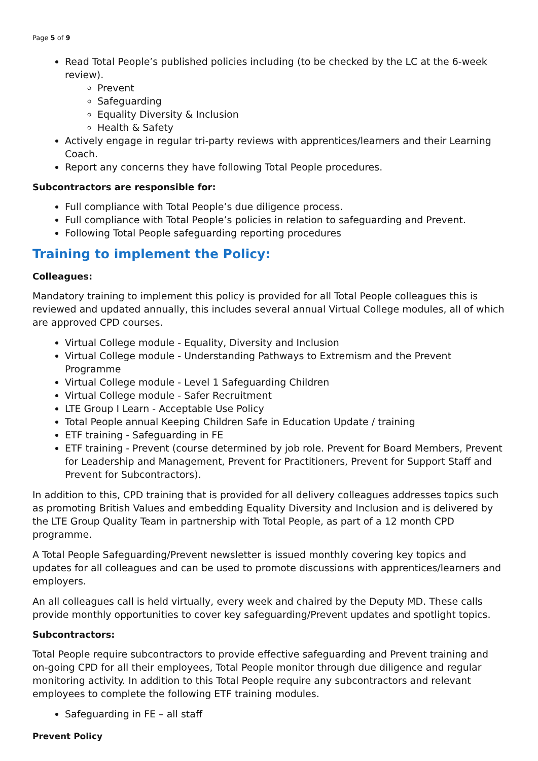Page 5 of 9
Read Total People’s published policies including (to be checked by the LC at the 6-week review).
Prevent
Safeguarding
Equality Diversity & Inclusion
Health & Safety
Actively engage in regular tri-party reviews with apprentices/learners and their Learning Coach.
Report any concerns they have following Total People procedures.
Subcontractors are responsible for:
Full compliance with Total People’s due diligence process.
Full compliance with Total People’s policies in relation to safeguarding and Prevent.
Following Total People safeguarding reporting procedures
Training to implement the Policy:
Colleagues:
Mandatory training to implement this policy is provided for all Total People colleagues this is reviewed and updated annually, this includes several annual Virtual College modules, all of which are approved CPD courses.
Virtual College module - Equality, Diversity and Inclusion
Virtual College module - Understanding Pathways to Extremism and the Prevent Programme
Virtual College module - Level 1 Safeguarding Children
Virtual College module - Safer Recruitment
LTE Group I Learn - Acceptable Use Policy
Total People annual Keeping Children Safe in Education Update / training
ETF training - Safeguarding in FE
ETF training - Prevent (course determined by job role. Prevent for Board Members, Prevent for Leadership and Management, Prevent for Practitioners, Prevent for Support Staff and Prevent for Subcontractors).
In addition to this, CPD training that is provided for all delivery colleagues addresses topics such as promoting British Values and embedding Equality Diversity and Inclusion and is delivered by the LTE Group Quality Team in partnership with Total People, as part of a 12 month CPD programme.
A Total People Safeguarding/Prevent newsletter is issued monthly covering key topics and updates for all colleagues and can be used to promote discussions with apprentices/learners and employers.
An all colleagues call is held virtually, every week and chaired by the Deputy MD. These calls provide monthly opportunities to cover key safeguarding/Prevent updates and spotlight topics.
Subcontractors:
Total People require subcontractors to provide effective safeguarding and Prevent training and on-going CPD for all their employees, Total People monitor through due diligence and regular monitoring activity. In addition to this Total People require any subcontractors and relevant employees to complete the following ETF training modules.
Safeguarding in FE – all staff
Prevent Policy